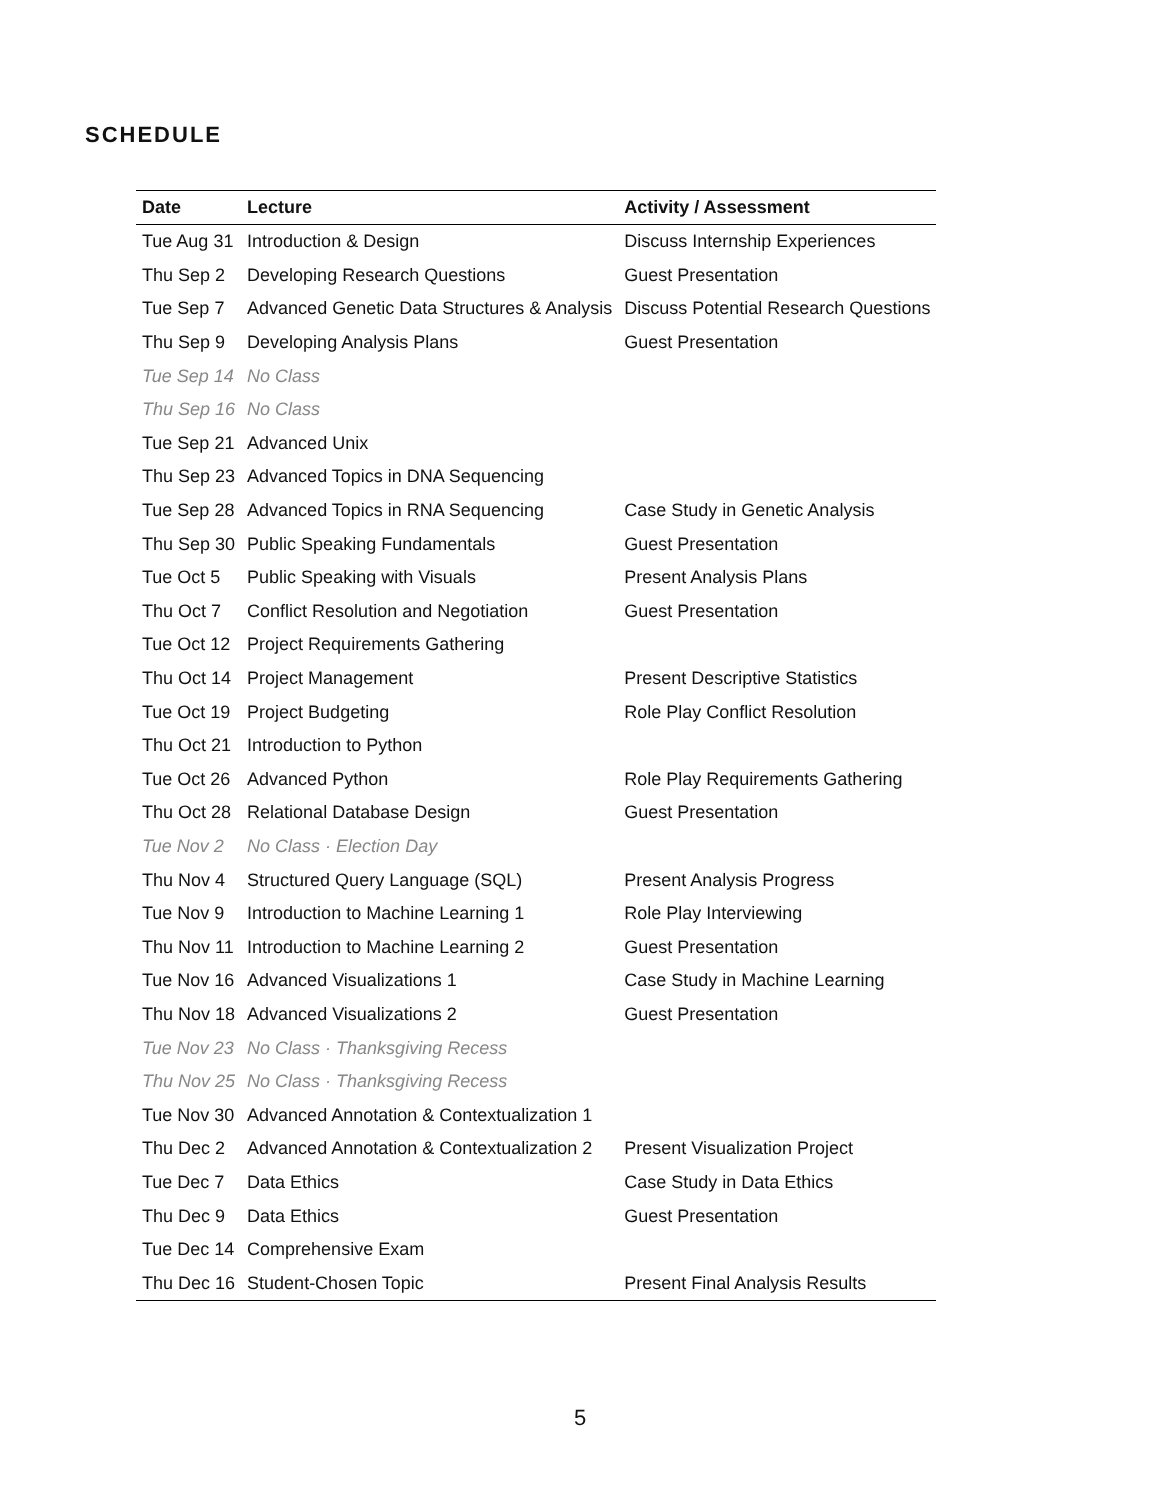SCHEDULE
| Date | Lecture | Activity / Assessment |
| --- | --- | --- |
| Tue Aug 31 | Introduction & Design | Discuss Internship Experiences |
| Thu Sep 2 | Developing Research Questions | Guest Presentation |
| Tue Sep 7 | Advanced Genetic Data Structures & Analysis | Discuss Potential Research Questions |
| Thu Sep 9 | Developing Analysis Plans | Guest Presentation |
| Tue Sep 14 | No Class | |
| Thu Sep 16 | No Class | |
| Tue Sep 21 | Advanced Unix | |
| Thu Sep 23 | Advanced Topics in DNA Sequencing | |
| Tue Sep 28 | Advanced Topics in RNA Sequencing | Case Study in Genetic Analysis |
| Thu Sep 30 | Public Speaking Fundamentals | Guest Presentation |
| Tue Oct 5 | Public Speaking with Visuals | Present Analysis Plans |
| Thu Oct 7 | Conflict Resolution and Negotiation | Guest Presentation |
| Tue Oct 12 | Project Requirements Gathering | |
| Thu Oct 14 | Project Management | Present Descriptive Statistics |
| Tue Oct 19 | Project Budgeting | Role Play Conflict Resolution |
| Thu Oct 21 | Introduction to Python | |
| Tue Oct 26 | Advanced Python | Role Play Requirements Gathering |
| Thu Oct 28 | Relational Database Design | Guest Presentation |
| Tue Nov 2 | No Class · Election Day | |
| Thu Nov 4 | Structured Query Language (SQL) | Present Analysis Progress |
| Tue Nov 9 | Introduction to Machine Learning 1 | Role Play Interviewing |
| Thu Nov 11 | Introduction to Machine Learning 2 | Guest Presentation |
| Tue Nov 16 | Advanced Visualizations 1 | Case Study in Machine Learning |
| Thu Nov 18 | Advanced Visualizations 2 | Guest Presentation |
| Tue Nov 23 | No Class · Thanksgiving Recess | |
| Thu Nov 25 | No Class · Thanksgiving Recess | |
| Tue Nov 30 | Advanced Annotation & Contextualization 1 | |
| Thu Dec 2 | Advanced Annotation & Contextualization 2 | Present Visualization Project |
| Tue Dec 7 | Data Ethics | Case Study in Data Ethics |
| Thu Dec 9 | Data Ethics | Guest Presentation |
| Tue Dec 14 | Comprehensive Exam | |
| Thu Dec 16 | Student-Chosen Topic | Present Final Analysis Results |
5